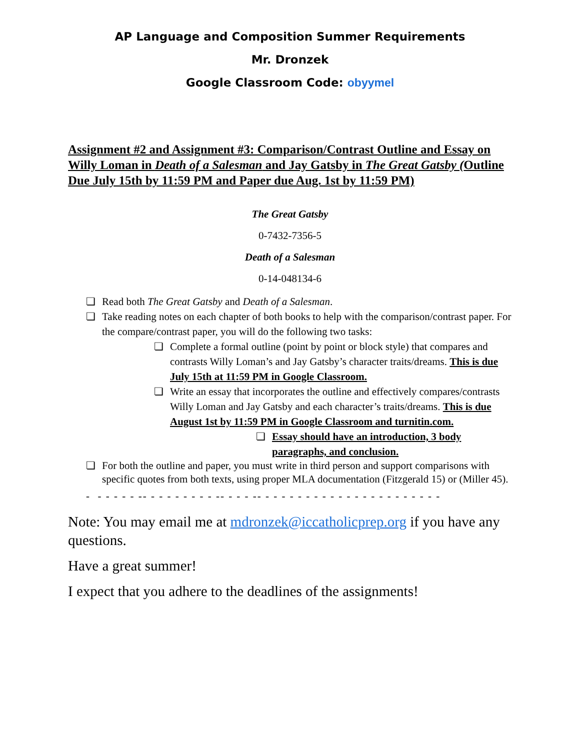AP Language and Composition Summer Requirements
Mr. Dronzek
Google Classroom Code: obyymel
Assignment #2 and Assignment #3: Comparison/Contrast Outline and Essay on Willy Loman in Death of a Salesman and Jay Gatsby in The Great Gatsby (Outline Due July 15th by 11:59 PM and Paper due Aug. 1st by 11:59 PM)
The Great Gatsby
0-7432-7356-5
Death of a Salesman
0-14-048134-6
❏ Read both The Great Gatsby and Death of a Salesman.
❏ Take reading notes on each chapter of both books to help with the comparison/contrast paper. For the compare/contrast paper, you will do the following two tasks:
❏ Complete a formal outline (point by point or block style) that compares and contrasts Willy Loman’s and Jay Gatsby’s character traits/dreams. This is due July 15th at 11:59 PM in Google Classroom.
❏ Write an essay that incorporates the outline and effectively compares/contrasts Willy Loman and Jay Gatsby and each character’s traits/dreams. This is due August 1st by 11:59 PM in Google Classroom and turnitin.com.
❏ Essay should have an introduction, 3 body paragraphs, and conclusion.
❏ For both the outline and paper, you must write in third person and support comparisons with specific quotes from both texts, using proper MLA documentation (Fitzgerald 15) or (Miller 45).
- - - - - - -- - - - - - - - - -- - - - -- - - - - - - - - - - - - - - - - - - - - - -
Note: You may email me at mdronzek@iccatholicprep.org if you have any questions.
Have a great summer!
I expect that you adhere to the deadlines of the assignments!